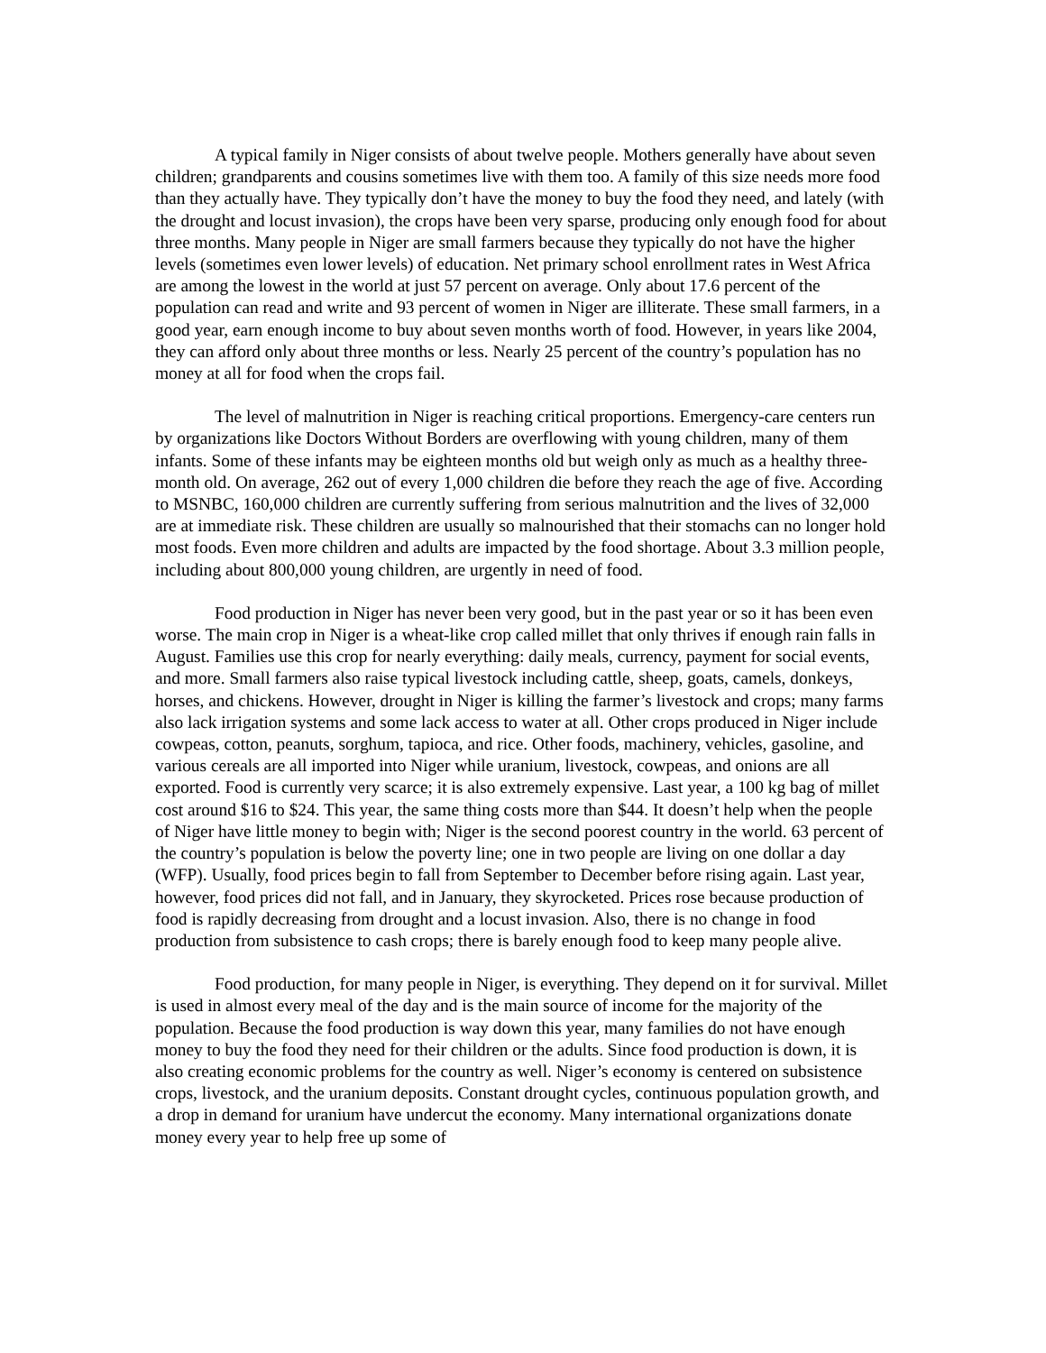A typical family in Niger consists of about twelve people. Mothers generally have about seven children; grandparents and cousins sometimes live with them too. A family of this size needs more food than they actually have. They typically don’t have the money to buy the food they need, and lately (with the drought and locust invasion), the crops have been very sparse, producing only enough food for about three months. Many people in Niger are small farmers because they typically do not have the higher levels (sometimes even lower levels) of education. Net primary school enrollment rates in West Africa are among the lowest in the world at just 57 percent on average. Only about 17.6 percent of the population can read and write and 93 percent of women in Niger are illiterate. These small farmers, in a good year, earn enough income to buy about seven months worth of food. However, in years like 2004, they can afford only about three months or less. Nearly 25 percent of the country’s population has no money at all for food when the crops fail.
The level of malnutrition in Niger is reaching critical proportions. Emergency-care centers run by organizations like Doctors Without Borders are overflowing with young children, many of them infants. Some of these infants may be eighteen months old but weigh only as much as a healthy three-month old. On average, 262 out of every 1,000 children die before they reach the age of five. According to MSNBC, 160,000 children are currently suffering from serious malnutrition and the lives of 32,000 are at immediate risk. These children are usually so malnourished that their stomachs can no longer hold most foods. Even more children and adults are impacted by the food shortage. About 3.3 million people, including about 800,000 young children, are urgently in need of food.
Food production in Niger has never been very good, but in the past year or so it has been even worse. The main crop in Niger is a wheat-like crop called millet that only thrives if enough rain falls in August. Families use this crop for nearly everything: daily meals, currency, payment for social events, and more. Small farmers also raise typical livestock including cattle, sheep, goats, camels, donkeys, horses, and chickens. However, drought in Niger is killing the farmer’s livestock and crops; many farms also lack irrigation systems and some lack access to water at all. Other crops produced in Niger include cowpeas, cotton, peanuts, sorghum, tapioca, and rice. Other foods, machinery, vehicles, gasoline, and various cereals are all imported into Niger while uranium, livestock, cowpeas, and onions are all exported. Food is currently very scarce; it is also extremely expensive. Last year, a 100 kg bag of millet cost around $16 to $24. This year, the same thing costs more than $44. It doesn’t help when the people of Niger have little money to begin with; Niger is the second poorest country in the world. 63 percent of the country’s population is below the poverty line; one in two people are living on one dollar a day (WFP). Usually, food prices begin to fall from September to December before rising again. Last year, however, food prices did not fall, and in January, they skyrocketed. Prices rose because production of food is rapidly decreasing from drought and a locust invasion. Also, there is no change in food production from subsistence to cash crops; there is barely enough food to keep many people alive.
Food production, for many people in Niger, is everything. They depend on it for survival. Millet is used in almost every meal of the day and is the main source of income for the majority of the population. Because the food production is way down this year, many families do not have enough money to buy the food they need for their children or the adults. Since food production is down, it is also creating economic problems for the country as well. Niger’s economy is centered on subsistence crops, livestock, and the uranium deposits. Constant drought cycles, continuous population growth, and a drop in demand for uranium have undercut the economy. Many international organizations donate money every year to help free up some of